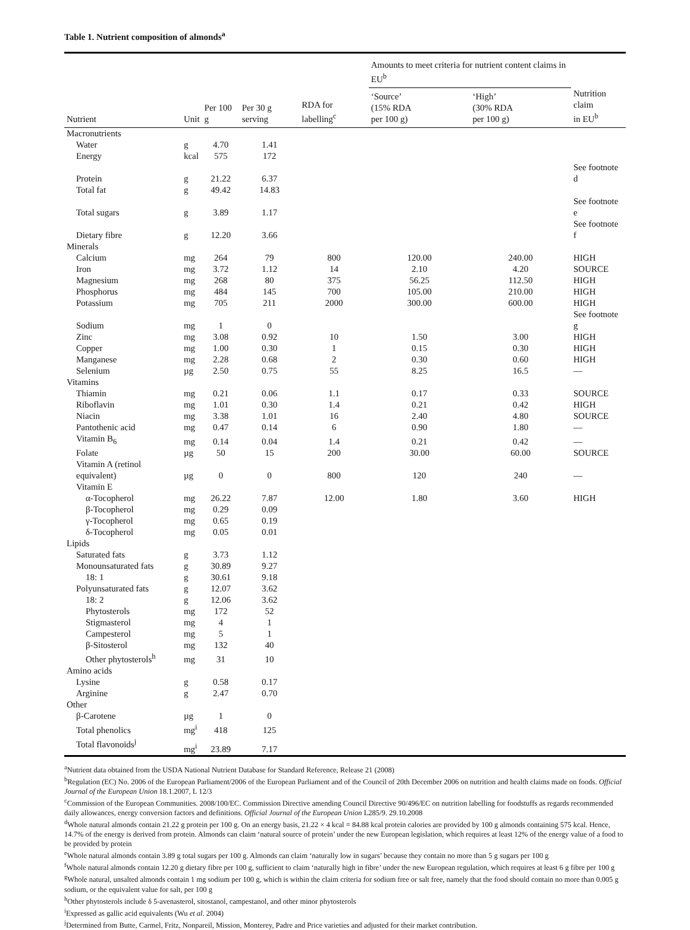Table 1. Nutrient composition of almonds<sup>a</sup>
| | | | | | Amounts to meet criteria for nutrient content claims in EU<sup>b</sup> | | |
| --- | --- | --- | --- | --- | --- | --- | --- |
| Nutrient | Unit | Per 100 g | Per 30 g serving | RDA for labelling<sup>c</sup> | ‘Source’ (15% RDA per 100 g) | ‘High’ (30% RDA per 100 g) | Nutrition claim in EU<sup>b</sup> |
| Macronutrients | | | | | | | |
| Water | g | 4.70 | 1.41 | | | | |
| Energy | kcal | 575 | 172 | | | | |
| Protein | g | 21.22 | 6.37 | | | | See footnote d |
| Total fat | g | 49.42 | 14.83 | | | | |
| Total sugars | g | 3.89 | 1.17 | | | | See footnote e |
| Dietary fibre | g | 12.20 | 3.66 | | | | See footnote f |
| Minerals | | | | | | | |
| Calcium | mg | 264 | 79 | 800 | 120.00 | 240.00 | HIGH |
| Iron | mg | 3.72 | 1.12 | 14 | 2.10 | 4.20 | SOURCE |
| Magnesium | mg | 268 | 80 | 375 | 56.25 | 112.50 | HIGH |
| Phosphorus | mg | 484 | 145 | 700 | 105.00 | 210.00 | HIGH |
| Potassium | mg | 705 | 211 | 2000 | 300.00 | 600.00 | HIGH |
| Sodium | mg | 1 | 0 | | | | See footnote g |
| Zinc | mg | 3.08 | 0.92 | 10 | 1.50 | 3.00 | HIGH |
| Copper | mg | 1.00 | 0.30 | 1 | 0.15 | 0.30 | HIGH |
| Manganese | mg | 2.28 | 0.68 | 2 | 0.30 | 0.60 | HIGH |
| Selenium | µg | 2.50 | 0.75 | 55 | 8.25 | 16.5 | — |
| Vitamins | | | | | | | |
| Thiamin | mg | 0.21 | 0.06 | 1.1 | 0.17 | 0.33 | SOURCE |
| Riboflavin | mg | 1.01 | 0.30 | 1.4 | 0.21 | 0.42 | HIGH |
| Niacin | mg | 3.38 | 1.01 | 16 | 2.40 | 4.80 | SOURCE |
| Pantothenic acid | mg | 0.47 | 0.14 | 6 | 0.90 | 1.80 | — |
| Vitamin B<sub>6</sub> | mg | 0.14 | 0.04 | 1.4 | 0.21 | 0.42 | — |
| Folate | µg | 50 | 15 | 200 | 30.00 | 60.00 | SOURCE |
| Vitamin A (retinol equivalent) | µg | 0 | 0 | 800 | 120 | 240 | — |
| Vitamin E | | | | | | | |
| α-Tocopherol | mg | 26.22 | 7.87 | 12.00 | 1.80 | 3.60 | HIGH |
| β-Tocopherol | mg | 0.29 | 0.09 | | | | |
| γ-Tocopherol | mg | 0.65 | 0.19 | | | | |
| δ-Tocopherol | mg | 0.05 | 0.01 | | | | |
| Lipids | | | | | | | |
| Saturated fats | g | 3.73 | 1.12 | | | | |
| Monounsaturated fats | g | 30.89 | 9.27 | | | | |
| 18: 1 | g | 30.61 | 9.18 | | | | |
| Polyunsaturated fats | g | 12.07 | 3.62 | | | | |
| 18: 2 | g | 12.06 | 3.62 | | | | |
| Phytosterols | mg | 172 | 52 | | | | |
| Stigmasterol | mg | 4 | 1 | | | | |
| Campesterol | mg | 5 | 1 | | | | |
| β-Sitosterol | mg | 132 | 40 | | | | |
| Other phytosterols<sup>h</sup> | mg | 31 | 10 | | | | |
| Amino acids | | | | | | | |
| Lysine | g | 0.58 | 0.17 | | | | |
| Arginine | g | 2.47 | 0.70 | | | | |
| Other | | | | | | | |
| β-Carotene | µg | 1 | 0 | | | | |
| Total phenolics | mg<sup>i</sup> | 418 | 125 | | | | |
| Total flavonoids<sup>j</sup> | mg<sup>i</sup> | 23.89 | 7.17 | | | | |
<sup>a</sup> Nutrient data obtained from the USDA National Nutrient Database for Standard Reference, Release 21 (2008)
<sup>b</sup> Regulation (EC) No. 2006 of the European Parliament/2006 of the European Parliament and of the Council of 20th December 2006 on nutrition and health claims made on foods. Official Journal of the European Union 18.1.2007, L 12/3
<sup>c</sup> Commission of the European Communities. 2008/100/EC. Commission Directive amending Council Directive 90/496/EC on nutrition labelling for foodstuffs as regards recommended daily allowances, energy conversion factors and definitions. Official Journal of the European Union L285/9. 29.10.2008
<sup>d</sup> Whole natural almonds contain 21.22 g protein per 100 g. On an energy basis, 21.22 × 4 kcal = 84.88 kcal protein calories are provided by 100 g almonds containing 575 kcal. Hence, 14.7% of the energy is derived from protein. Almonds can claim ‘natural source of protein’ under the new European legislation, which requires at least 12% of the energy value of a food to be provided by protein
<sup>e</sup> Whole natural almonds contain 3.89 g total sugars per 100 g. Almonds can claim ‘naturally low in sugars’ because they contain no more than 5 g sugars per 100 g
<sup>f</sup> Whole natural almonds contain 12.20 g dietary fibre per 100 g, sufficient to claim ‘naturally high in fibre’ under the new European regulation, which requires at least 6 g fibre per 100 g
<sup>g</sup> Whole natural, unsalted almonds contain 1 mg sodium per 100 g, which is within the claim criteria for sodium free or salt free, namely that the food should contain no more than 0.005 g sodium, or the equivalent value for salt, per 100 g
<sup>h</sup> Other phytosterols include δ 5-avenasterol, sitostanol, campestanol, and other minor phytosterols
<sup>i</sup> Expressed as gallic acid equivalents (Wu et al. 2004)
<sup>j</sup> Determined from Butte, Carmel, Fritz, Nonpareil, Mission, Monterey, Padre and Price varieties and adjusted for their market contribution.